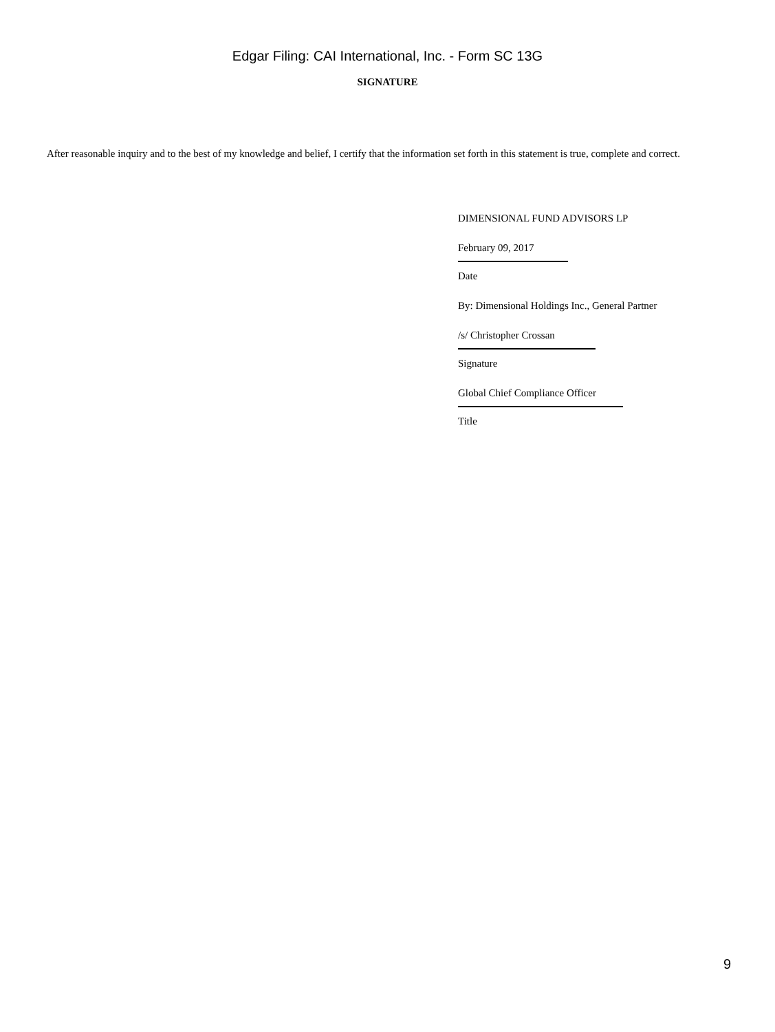Edgar Filing: CAI International, Inc. - Form SC 13G
SIGNATURE
After reasonable inquiry and to the best of my knowledge and belief, I certify that the information set forth in this statement is true, complete and correct.
DIMENSIONAL FUND ADVISORS LP
February 09, 2017
Date
By: Dimensional Holdings Inc., General Partner
/s/ Christopher Crossan
Signature
Global Chief Compliance Officer
Title
9